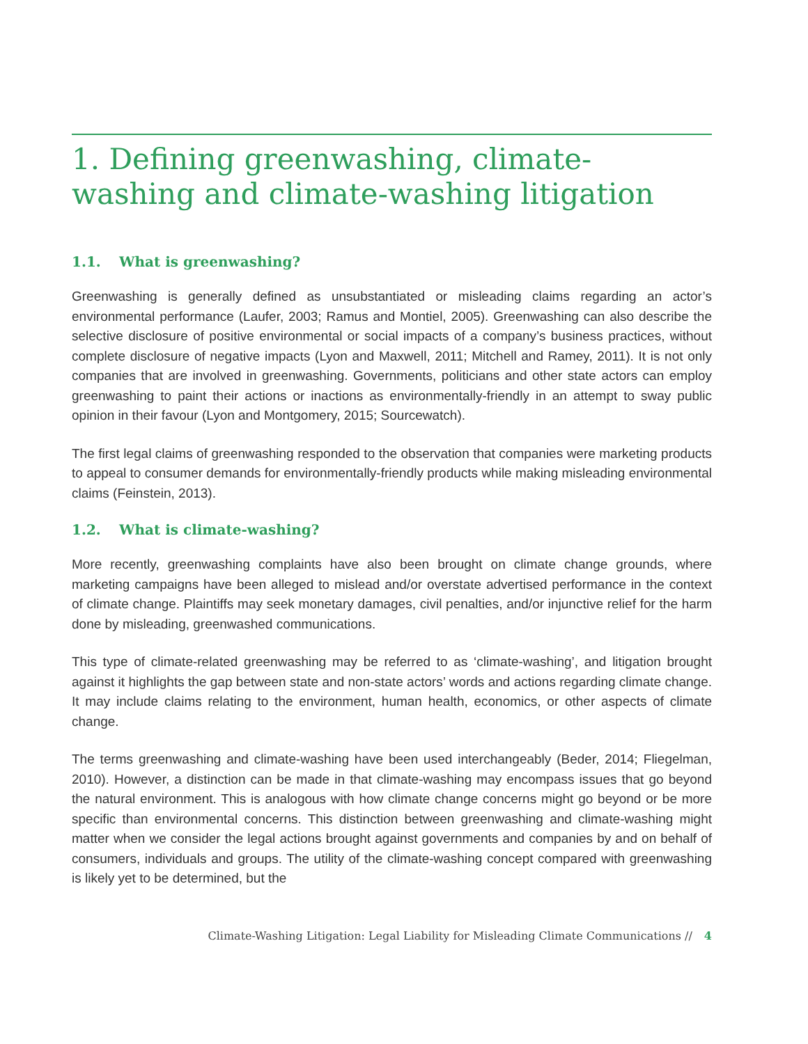1. Defining greenwashing, climate-washing and climate-washing litigation
1.1. What is greenwashing?
Greenwashing is generally defined as unsubstantiated or misleading claims regarding an actor’s environmental performance (Laufer, 2003; Ramus and Montiel, 2005). Greenwashing can also describe the selective disclosure of positive environmental or social impacts of a company’s business practices, without complete disclosure of negative impacts (Lyon and Maxwell, 2011; Mitchell and Ramey, 2011). It is not only companies that are involved in greenwashing. Governments, politicians and other state actors can employ greenwashing to paint their actions or inactions as environmentally-friendly in an attempt to sway public opinion in their favour (Lyon and Montgomery, 2015; Sourcewatch).
The first legal claims of greenwashing responded to the observation that companies were marketing products to appeal to consumer demands for environmentally-friendly products while making misleading environmental claims (Feinstein, 2013).
1.2. What is climate-washing?
More recently, greenwashing complaints have also been brought on climate change grounds, where marketing campaigns have been alleged to mislead and/or overstate advertised performance in the context of climate change. Plaintiffs may seek monetary damages, civil penalties, and/or injunctive relief for the harm done by misleading, greenwashed communications.
This type of climate-related greenwashing may be referred to as ‘climate-washing’, and litigation brought against it highlights the gap between state and non-state actors’ words and actions regarding climate change. It may include claims relating to the environment, human health, economics, or other aspects of climate change.
The terms greenwashing and climate-washing have been used interchangeably (Beder, 2014; Fliegelman, 2010). However, a distinction can be made in that climate-washing may encompass issues that go beyond the natural environment. This is analogous with how climate change concerns might go beyond or be more specific than environmental concerns. This distinction between greenwashing and climate-washing might matter when we consider the legal actions brought against governments and companies by and on behalf of consumers, individuals and groups. The utility of the climate-washing concept compared with greenwashing is likely yet to be determined, but the
Climate-Washing Litigation: Legal Liability for Misleading Climate Communications // 4